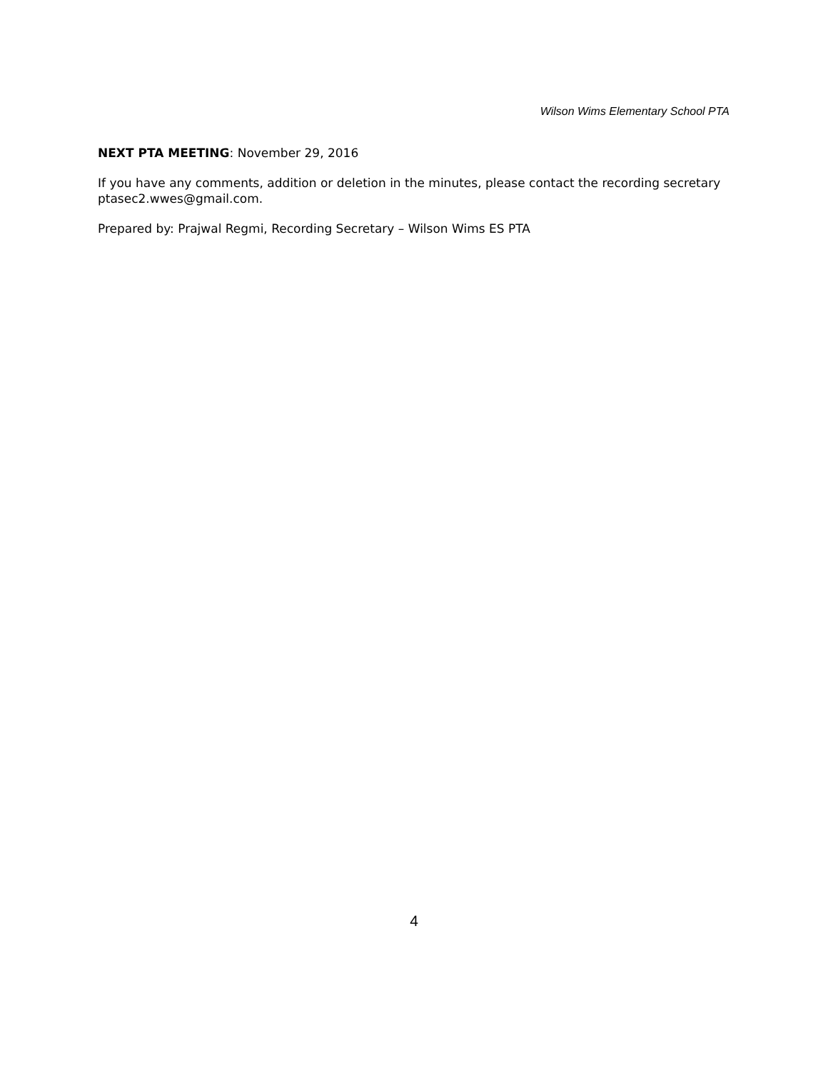Wilson Wims Elementary School PTA
NEXT PTA MEETING: November 29, 2016
If you have any comments, addition or deletion in the minutes, please contact the recording secretary ptasec2.wwes@gmail.com.
Prepared by: Prajwal Regmi, Recording Secretary – Wilson Wims ES PTA
4